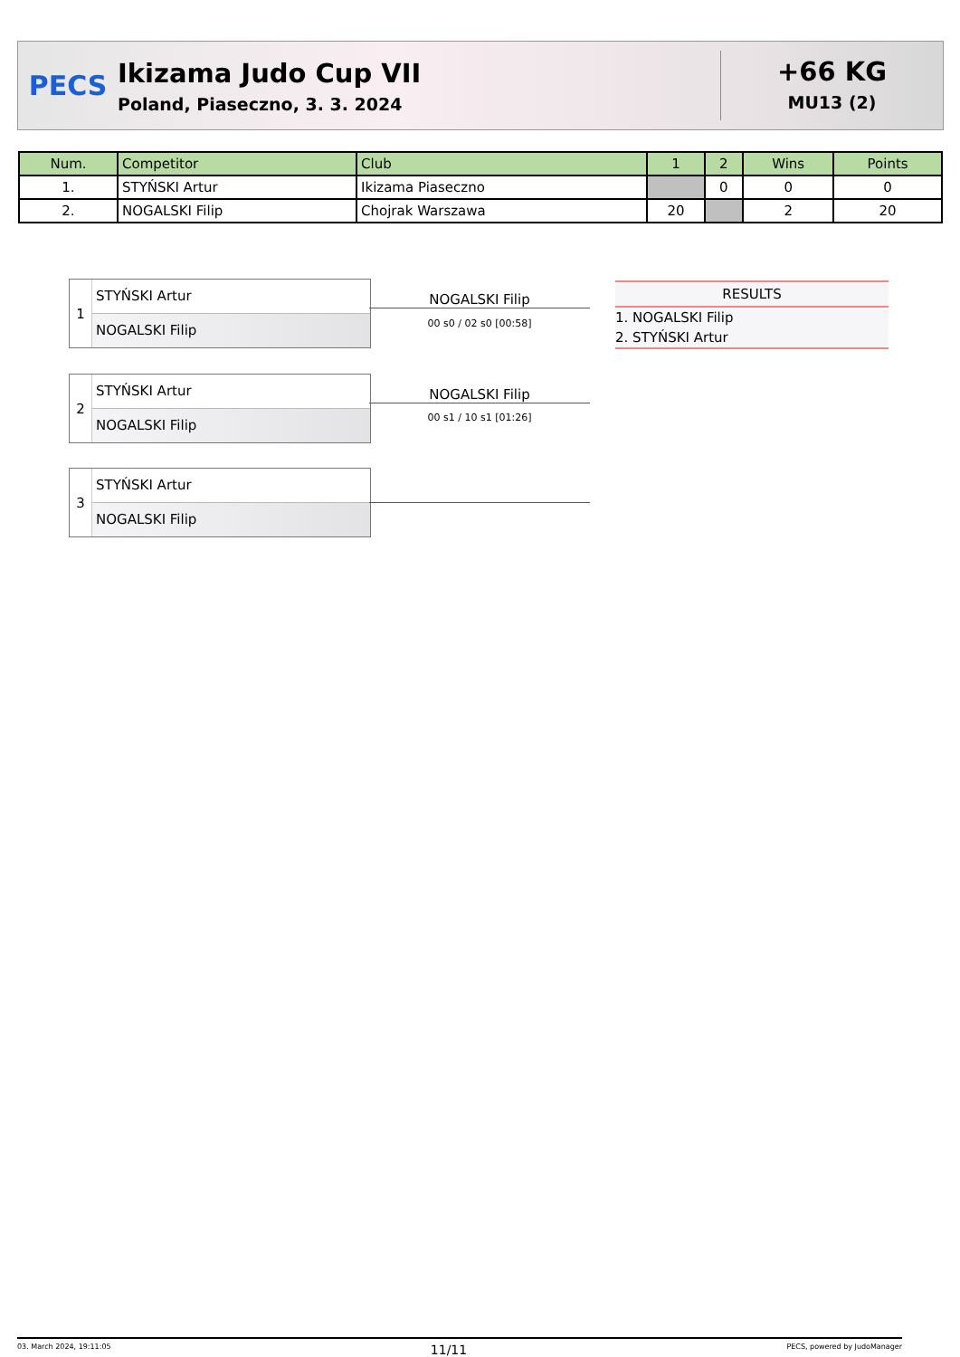PECS
Ikizama Judo Cup VII
Poland, Piaseczno, 3. 3. 2024
+66 KG
MU13 (2)
| Num. | Competitor | Club | 1 | 2 | Wins | Points |
| --- | --- | --- | --- | --- | --- | --- |
| 1. | STYŃSKI Artur | Ikizama Piaseczno | | 0 | 0 | 0 |
| 2. | NOGALSKI Filip | Chojrak Warszawa | 20 | | 2 | 20 |
1
STYŃSKI Artur
NOGALSKI Filip
NOGALSKI Filip
00 s0 / 02 s0 [00:58]
2
STYŃSKI Artur
NOGALSKI Filip
NOGALSKI Filip
00 s1 / 10 s1 [01:26]
3
STYŃSKI Artur
NOGALSKI Filip
RESULTS
1. NOGALSKI Filip
2. STYŃSKI Artur
03. March 2024, 19:11:05 11/11 PECS, powered by JudoManager